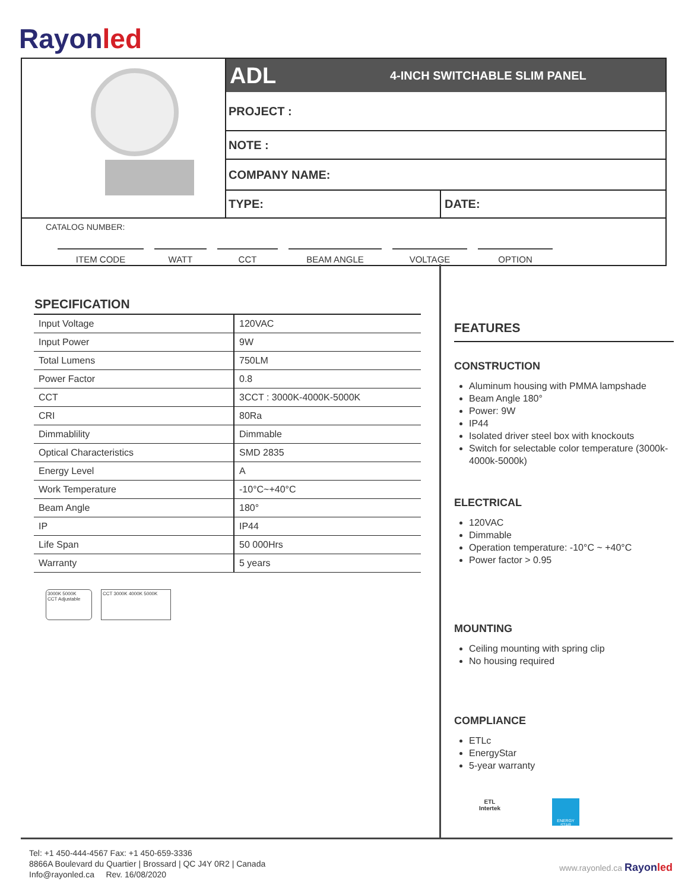Rayonled
ADL 4-INCH SWITCHABLE SLIM PANEL
PROJECT :
NOTE :
COMPANY NAME:
TYPE: DATE:
CATALOG NUMBER:
ITEM CODE WATT CCT BEAM ANGLE VOLTAGE OPTION
SPECIFICATION
| Input Voltage | 120VAC |
| Input Power | 9W |
| Total Lumens | 750LM |
| Power Factor | 0.8 |
| CCT | 3CCT : 3000K-4000K-5000K |
| CRI | 80Ra |
| Dimmablility | Dimmable |
| Optical Characteristics | SMD 2835 |
| Energy Level | A |
| Work Temperature | -10°C~+40°C |
| Beam Angle | 180° |
| IP | IP44 |
| Life Span | 50 000Hrs |
| Warranty | 5 years |
3000K 5000K
CCT Adjustable
CCT 3000K 4000K 5000K
FEATURES
CONSTRUCTION
Aluminum housing with PMMA lampshade
Beam Angle 180°
Power: 9W
IP44
Isolated driver steel box with knockouts
Switch for selectable color temperature (3000k-4000k-5000k)
ELECTRICAL
120VAC
Dimmable
Operation temperature: -10°C ~ +40°C
Power factor > 0.95
MOUNTING
Ceiling mounting with spring clip
No housing required
COMPLIANCE
ETLc
EnergyStar
5-year warranty
ETL
Intertek
ENERGY STAR
Tel: +1 450-444-4567 Fax: +1 450-659-3336
8866A Boulevard du Quartier | Brossard | QC J4Y 0R2 | Canada
Info@rayonled.ca Rev. 16/08/2020
www.rayonled.ca Rayonled